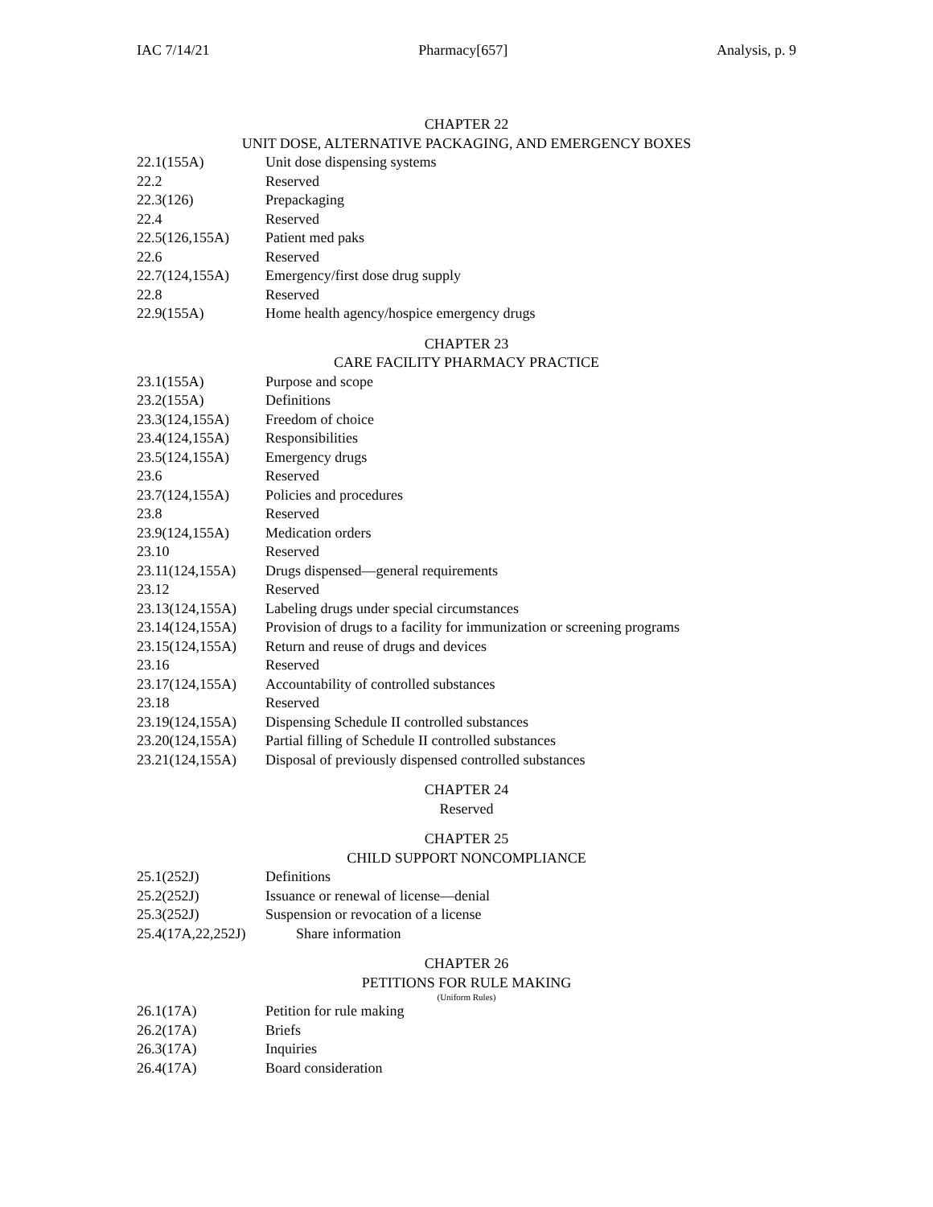IAC 7/14/21 Pharmacy[657] Analysis, p. 9
CHAPTER 22
UNIT DOSE, ALTERNATIVE PACKAGING, AND EMERGENCY BOXES
22.1(155A) Unit dose dispensing systems
22.2 Reserved
22.3(126) Prepackaging
22.4 Reserved
22.5(126,155A) Patient med paks
22.6 Reserved
22.7(124,155A) Emergency/first dose drug supply
22.8 Reserved
22.9(155A) Home health agency/hospice emergency drugs
CHAPTER 23
CARE FACILITY PHARMACY PRACTICE
23.1(155A) Purpose and scope
23.2(155A) Definitions
23.3(124,155A) Freedom of choice
23.4(124,155A) Responsibilities
23.5(124,155A) Emergency drugs
23.6 Reserved
23.7(124,155A) Policies and procedures
23.8 Reserved
23.9(124,155A) Medication orders
23.10 Reserved
23.11(124,155A) Drugs dispensed—general requirements
23.12 Reserved
23.13(124,155A) Labeling drugs under special circumstances
23.14(124,155A) Provision of drugs to a facility for immunization or screening programs
23.15(124,155A) Return and reuse of drugs and devices
23.16 Reserved
23.17(124,155A) Accountability of controlled substances
23.18 Reserved
23.19(124,155A) Dispensing Schedule II controlled substances
23.20(124,155A) Partial filling of Schedule II controlled substances
23.21(124,155A) Disposal of previously dispensed controlled substances
CHAPTER 24
Reserved
CHAPTER 25
CHILD SUPPORT NONCOMPLIANCE
25.1(252J) Definitions
25.2(252J) Issuance or renewal of license—denial
25.3(252J) Suspension or revocation of a license
25.4(17A,22,252J) Share information
CHAPTER 26
PETITIONS FOR RULE MAKING
(Uniform Rules)
26.1(17A) Petition for rule making
26.2(17A) Briefs
26.3(17A) Inquiries
26.4(17A) Board consideration